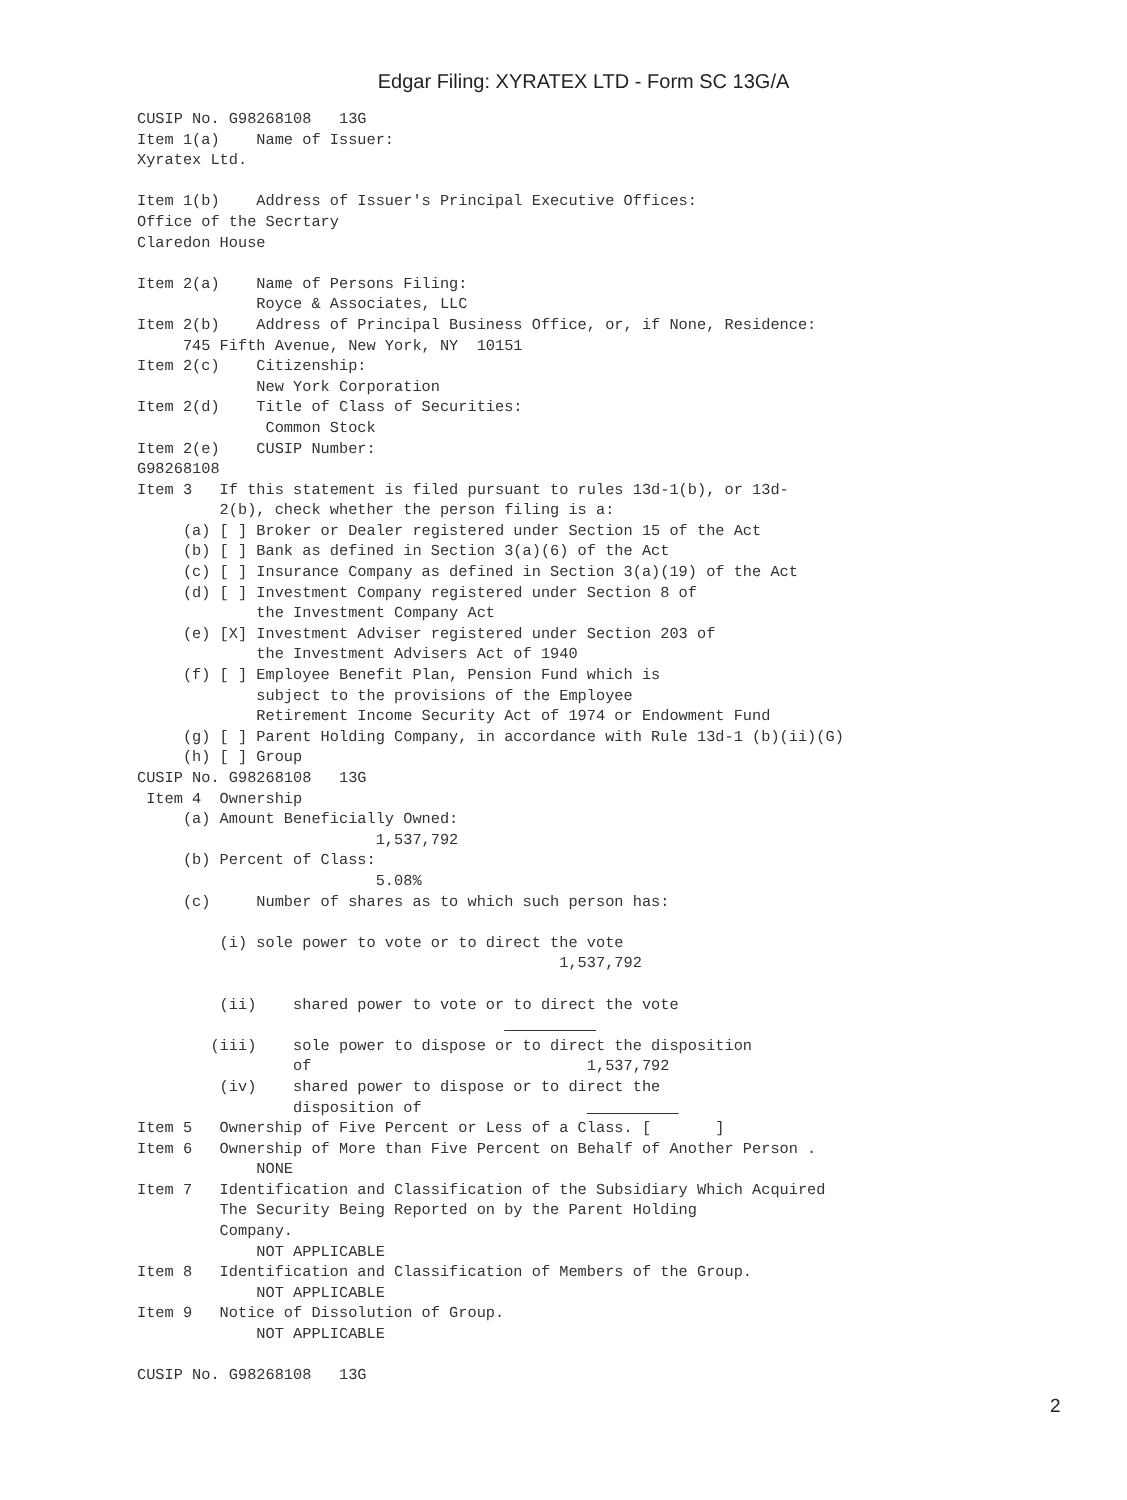Edgar Filing: XYRATEX LTD - Form SC 13G/A
CUSIP No. G98268108   13G
Item 1(a)    Name of Issuer:
Xyratex Ltd.

Item 1(b)    Address of Issuer's Principal Executive Offices:
Office of the Secrtary
Claredon House

Item 2(a)    Name of Persons Filing:
             Royce & Associates, LLC
Item 2(b)    Address of Principal Business Office, or, if None, Residence:
     745 Fifth Avenue, New York, NY  10151
Item 2(c)    Citizenship:
             New York Corporation
Item 2(d)    Title of Class of Securities:
              Common Stock
Item 2(e)    CUSIP Number:
G98268108
Item 3   If this statement is filed pursuant to rules 13d-1(b), or 13d-
         2(b), check whether the person filing is a:
     (a) [ ] Broker or Dealer registered under Section 15 of the Act
     (b) [ ] Bank as defined in Section 3(a)(6) of the Act
     (c) [ ] Insurance Company as defined in Section 3(a)(19) of the Act
     (d) [ ] Investment Company registered under Section 8 of
             the Investment Company Act
     (e) [X] Investment Adviser registered under Section 203 of
             the Investment Advisers Act of 1940
     (f) [ ] Employee Benefit Plan, Pension Fund which is
             subject to the provisions of the Employee
             Retirement Income Security Act of 1974 or Endowment Fund
     (g) [ ] Parent Holding Company, in accordance with Rule 13d-1 (b)(ii)(G)
     (h) [ ] Group
CUSIP No. G98268108   13G
 Item 4  Ownership
     (a) Amount Beneficially Owned:
                          1,537,792
     (b) Percent of Class:
                          5.08%
     (c)     Number of shares as to which such person has:

         (i) sole power to vote or to direct the vote
                                              1,537,792

         (ii)    shared power to vote or to direct the vote
                                                  
        (iii)    sole power to dispose or to direct the disposition
                 of                              1,537,792
         (iv)    shared power to dispose or to direct the
                 disposition of                            
Item 5   Ownership of Five Percent or Less of a Class. [       ]
Item 6   Ownership of More than Five Percent on Behalf of Another Person .
             NONE
Item 7   Identification and Classification of the Subsidiary Which Acquired
         The Security Being Reported on by the Parent Holding
         Company.
             NOT APPLICABLE
Item 8   Identification and Classification of Members of the Group.
             NOT APPLICABLE
Item 9   Notice of Dissolution of Group.
             NOT APPLICABLE

CUSIP No. G98268108   13G
2